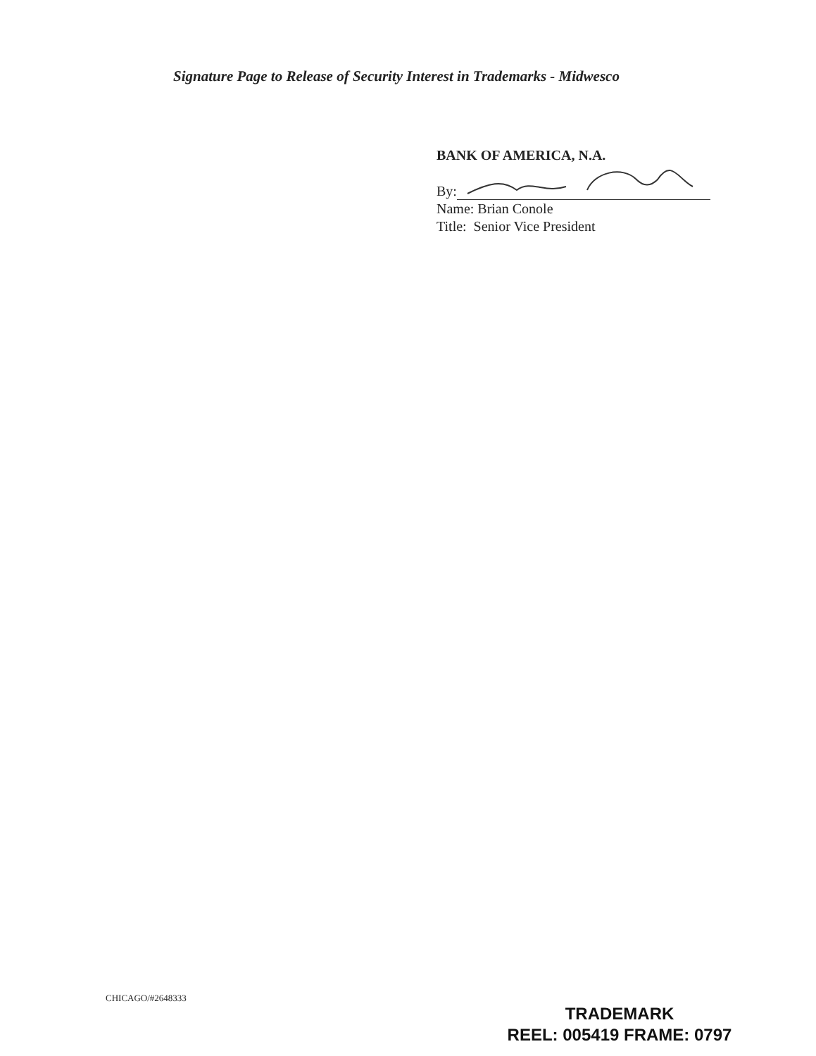Signature Page to Release of Security Interest in Trademarks - Midwesco
BANK OF AMERICA, N.A.
By:
Name: Brian Conole
Title: Senior Vice President
CHICAGO/#2648333
TRADEMARK
REEL: 005419 FRAME: 0797